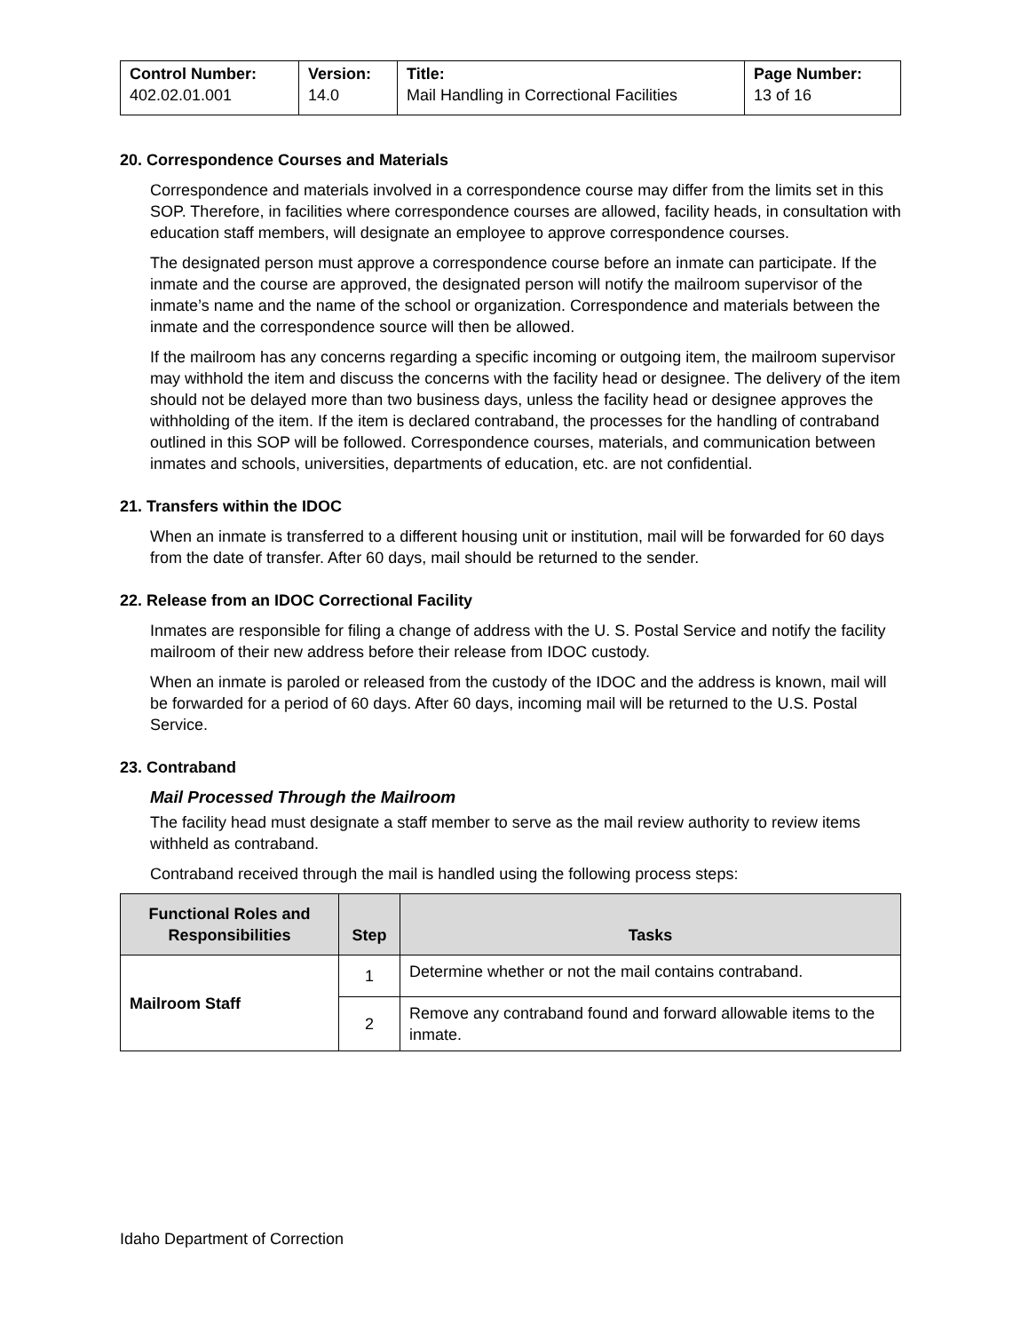| Control Number: 402.02.01.001 | Version: 14.0 | Title: Mail Handling in Correctional Facilities | Page Number: 13 of 16 |
20. Correspondence Courses and Materials
Correspondence and materials involved in a correspondence course may differ from the limits set in this SOP. Therefore, in facilities where correspondence courses are allowed, facility heads, in consultation with education staff members, will designate an employee to approve correspondence courses.
The designated person must approve a correspondence course before an inmate can participate. If the inmate and the course are approved, the designated person will notify the mailroom supervisor of the inmate’s name and the name of the school or organization. Correspondence and materials between the inmate and the correspondence source will then be allowed.
If the mailroom has any concerns regarding a specific incoming or outgoing item, the mailroom supervisor may withhold the item and discuss the concerns with the facility head or designee. The delivery of the item should not be delayed more than two business days, unless the facility head or designee approves the withholding of the item. If the item is declared contraband, the processes for the handling of contraband outlined in this SOP will be followed. Correspondence courses, materials, and communication between inmates and schools, universities, departments of education, etc. are not confidential.
21. Transfers within the IDOC
When an inmate is transferred to a different housing unit or institution, mail will be forwarded for 60 days from the date of transfer. After 60 days, mail should be returned to the sender.
22. Release from an IDOC Correctional Facility
Inmates are responsible for filing a change of address with the U. S. Postal Service and notify the facility mailroom of their new address before their release from IDOC custody.
When an inmate is paroled or released from the custody of the IDOC and the address is known, mail will be forwarded for a period of 60 days. After 60 days, incoming mail will be returned to the U.S. Postal Service.
23. Contraband
Mail Processed Through the Mailroom
The facility head must designate a staff member to serve as the mail review authority to review items withheld as contraband.
Contraband received through the mail is handled using the following process steps:
| Functional Roles and Responsibilities | Step | Tasks |
| --- | --- | --- |
| Mailroom Staff | 1 | Determine whether or not the mail contains contraband. |
| | 2 | Remove any contraband found and forward allowable items to the inmate. |
Idaho Department of Correction